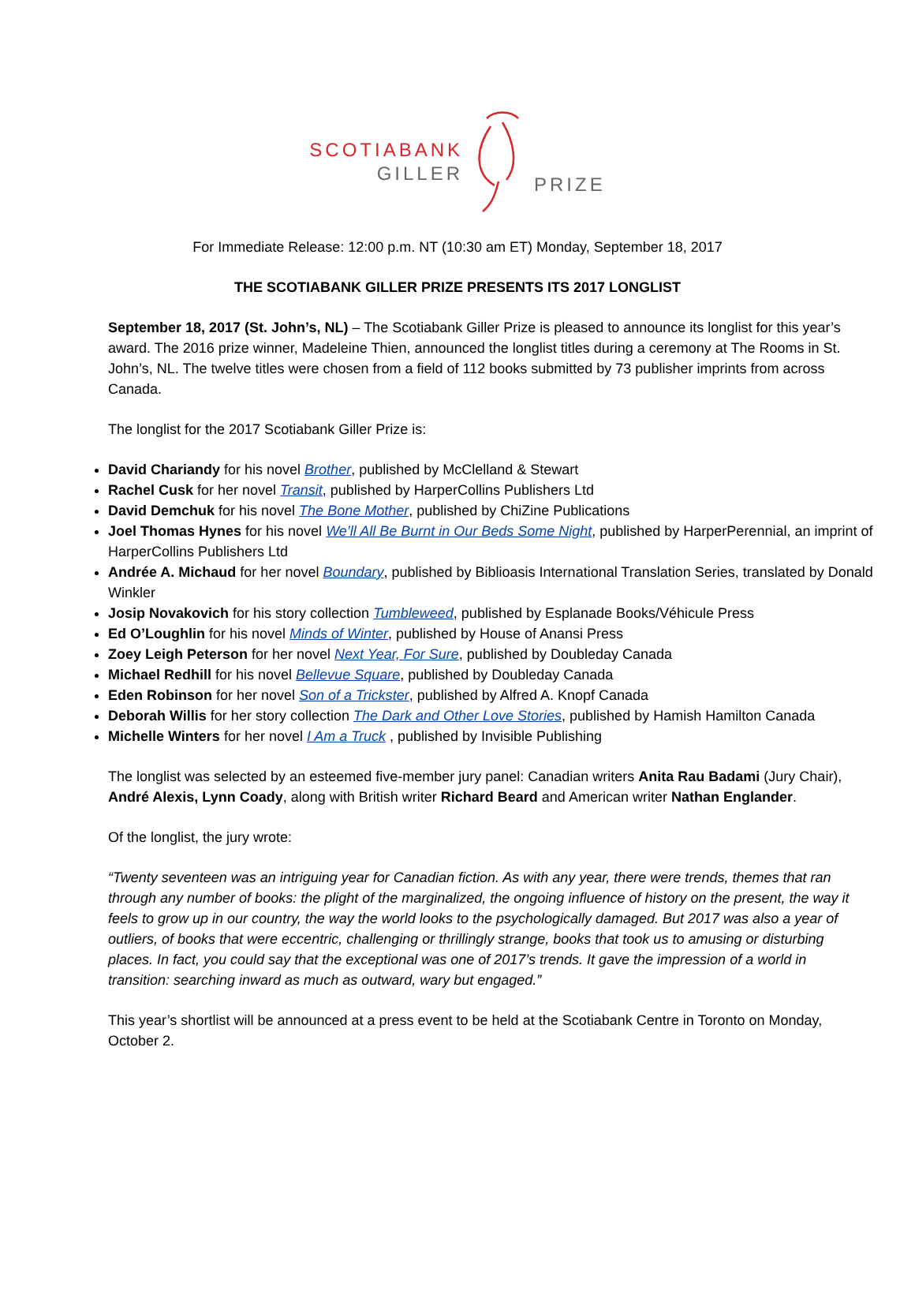SCOTIABANK
GILLER
PRIZE
For Immediate Release: 12:00 p.m. NT (10:30 am ET) Monday, September 18, 2017
THE SCOTIABANK GILLER PRIZE PRESENTS ITS 2017 LONGLIST
September 18, 2017 (St. John’s, NL) – The Scotiabank Giller Prize is pleased to announce its longlist for this year’s award. The 2016 prize winner, Madeleine Thien, announced the longlist titles during a ceremony at The Rooms in St. John’s, NL. The twelve titles were chosen from a field of 112 books submitted by 73 publisher imprints from across Canada.
The longlist for the 2017 Scotiabank Giller Prize is:
David Chariandy for his novel Brother, published by McClelland & Stewart
Rachel Cusk for her novel Transit, published by HarperCollins Publishers Ltd
David Demchuk for his novel The Bone Mother, published by ChiZine Publications
Joel Thomas Hynes for his novel We’ll All Be Burnt in Our Beds Some Night, published by HarperPerennial, an imprint of HarperCollins Publishers Ltd
Andrée A. Michaud for her novel Boundary, published by Biblioasis International Translation Series, translated by Donald Winkler
Josip Novakovich for his story collection Tumbleweed, published by Esplanade Books/Véhicule Press
Ed O’Loughlin for his novel Minds of Winter, published by House of Anansi Press
Zoey Leigh Peterson for her novel Next Year, For Sure, published by Doubleday Canada
Michael Redhill for his novel Bellevue Square, published by Doubleday Canada
Eden Robinson for her novel Son of a Trickster, published by Alfred A. Knopf Canada
Deborah Willis for her story collection The Dark and Other Love Stories, published by Hamish Hamilton Canada
Michelle Winters for her novel I Am a Truck , published by Invisible Publishing
The longlist was selected by an esteemed five-member jury panel: Canadian writers Anita Rau Badami (Jury Chair), André Alexis, Lynn Coady, along with British writer Richard Beard and American writer Nathan Englander.
Of the longlist, the jury wrote:
“Twenty seventeen was an intriguing year for Canadian fiction. As with any year, there were trends, themes that ran through any number of books: the plight of the marginalized, the ongoing influence of history on the present, the way it feels to grow up in our country, the way the world looks to the psychologically damaged. But 2017 was also a year of outliers, of books that were eccentric, challenging or thrillingly strange, books that took us to amusing or disturbing places. In fact, you could say that the exceptional was one of 2017’s trends. It gave the impression of a world in transition: searching inward as much as outward, wary but engaged.”
This year’s shortlist will be announced at a press event to be held at the Scotiabank Centre in Toronto on Monday, October 2.